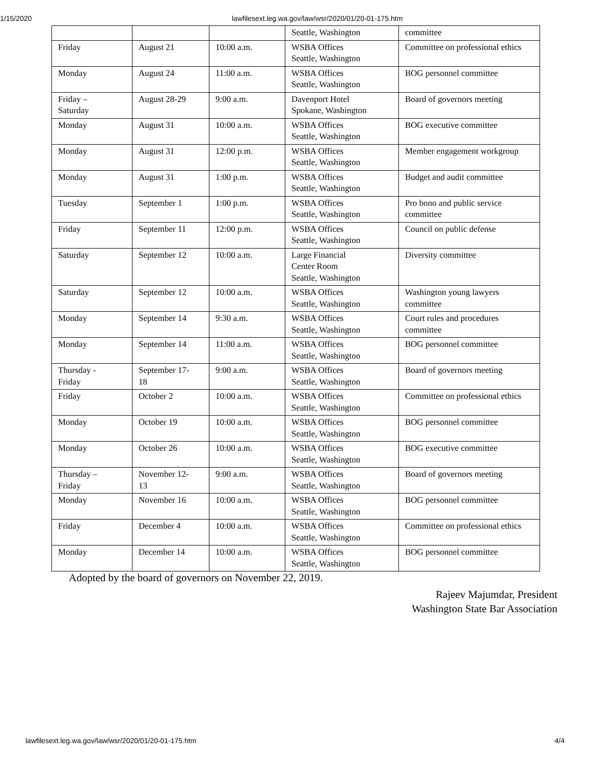1/15/2020 lawfilesext.leg.wa.gov/law/wsr/2020/01/20-01-175.htm
| | | | Seattle, Washington | committee |
| Friday | August 21 | 10:00 a.m. | WSBA Offices Seattle, Washington | Committee on professional ethics |
| Monday | August 24 | 11:00 a.m. | WSBA Offices Seattle, Washington | BOG personnel committee |
| Friday – Saturday | August 28-29 | 9:00 a.m. | Davenport Hotel Spokane, Washington | Board of governors meeting |
| Monday | August 31 | 10:00 a.m. | WSBA Offices Seattle, Washington | BOG executive committee |
| Monday | August 31 | 12:00 p.m. | WSBA Offices Seattle, Washington | Member engagement workgroup |
| Monday | August 31 | 1:00 p.m. | WSBA Offices Seattle, Washington | Budget and audit committee |
| Tuesday | September 1 | 1:00 p.m. | WSBA Offices Seattle, Washington | Pro bono and public service committee |
| Friday | September 11 | 12:00 p.m. | WSBA Offices Seattle, Washington | Council on public defense |
| Saturday | September 12 | 10:00 a.m. | Large Financial Center Room Seattle, Washington | Diversity committee |
| Saturday | September 12 | 10:00 a.m. | WSBA Offices Seattle, Washington | Washington young lawyers committee |
| Monday | September 14 | 9:30 a.m. | WSBA Offices Seattle, Washington | Court rules and procedures committee |
| Monday | September 14 | 11:00 a.m. | WSBA Offices Seattle, Washington | BOG personnel committee |
| Thursday - Friday | September 17- 18 | 9:00 a.m. | WSBA Offices Seattle, Washington | Board of governors meeting |
| Friday | October 2 | 10:00 a.m. | WSBA Offices Seattle, Washington | Committee on professional ethics |
| Monday | October 19 | 10:00 a.m. | WSBA Offices Seattle, Washington | BOG personnel committee |
| Monday | October 26 | 10:00 a.m. | WSBA Offices Seattle, Washington | BOG executive committee |
| Thursday – Friday | November 12- 13 | 9:00 a.m. | WSBA Offices Seattle, Washington | Board of governors meeting |
| Monday | November 16 | 10:00 a.m. | WSBA Offices Seattle, Washington | BOG personnel committee |
| Friday | December 4 | 10:00 a.m. | WSBA Offices Seattle, Washington | Committee on professional ethics |
| Monday | December 14 | 10:00 a.m. | WSBA Offices Seattle, Washington | BOG personnel committee |
Adopted by the board of governors on November 22, 2019.
Rajeev Majumdar, President
Washington State Bar Association
lawfilesext.leg.wa.gov/law/wsr/2020/01/20-01-175.htm 4/4